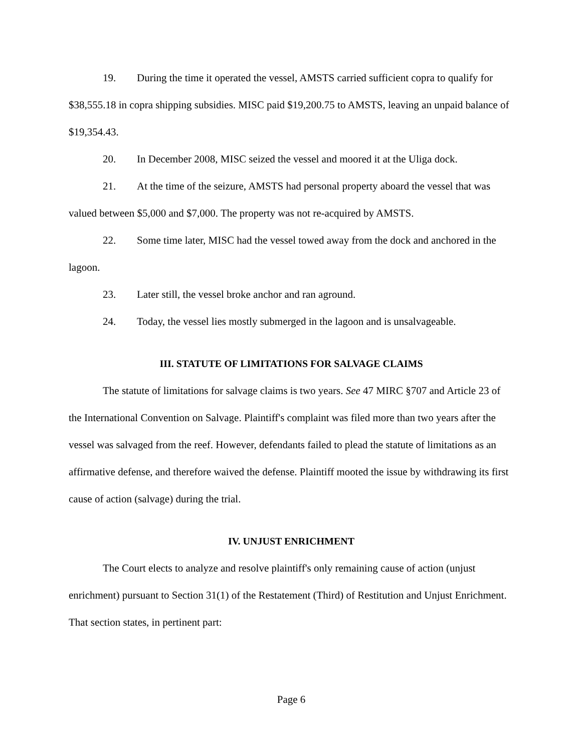19. During the time it operated the vessel, AMSTS carried sufficient copra to qualify for $38,555.18 in copra shipping subsidies. MISC paid $19,200.75 to AMSTS, leaving an unpaid balance of $19,354.43.
20. In December 2008, MISC seized the vessel and moored it at the Uliga dock.
21. At the time of the seizure, AMSTS had personal property aboard the vessel that was valued between $5,000 and $7,000. The property was not re-acquired by AMSTS.
22. Some time later, MISC had the vessel towed away from the dock and anchored in the lagoon.
23. Later still, the vessel broke anchor and ran aground.
24. Today, the vessel lies mostly submerged in the lagoon and is unsalvageable.
III. STATUTE OF LIMITATIONS FOR SALVAGE CLAIMS
The statute of limitations for salvage claims is two years. See 47 MIRC §707 and Article 23 of the International Convention on Salvage. Plaintiff's complaint was filed more than two years after the vessel was salvaged from the reef. However, defendants failed to plead the statute of limitations as an affirmative defense, and therefore waived the defense. Plaintiff mooted the issue by withdrawing its first cause of action (salvage) during the trial.
IV. UNJUST ENRICHMENT
The Court elects to analyze and resolve plaintiff's only remaining cause of action (unjust enrichment) pursuant to Section 31(1) of the Restatement (Third) of Restitution and Unjust Enrichment. That section states, in pertinent part:
Page 6